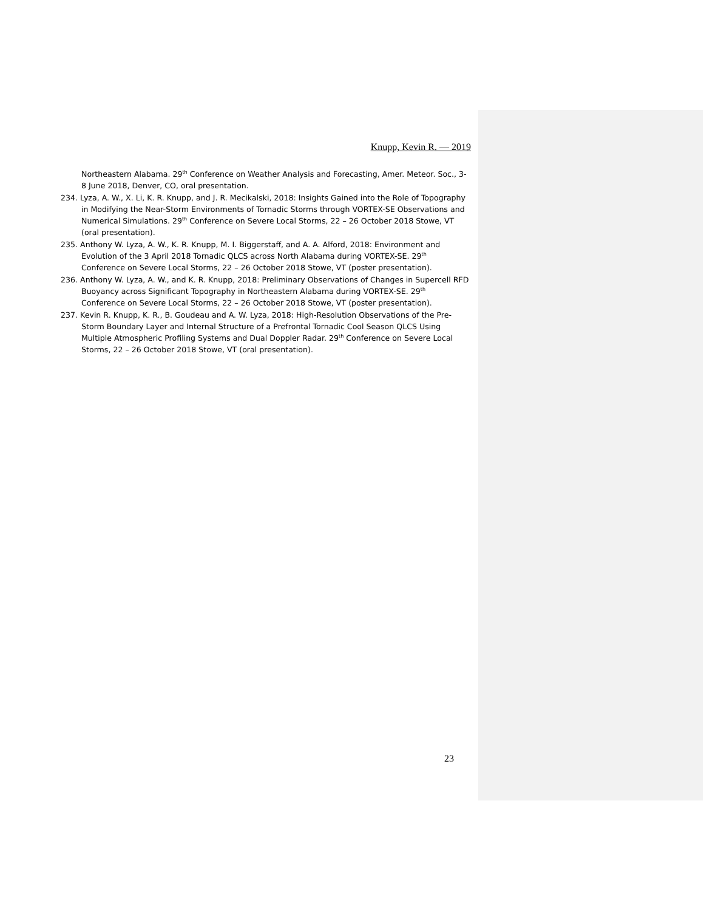Knupp, Kevin R. — 2019
Northeastern Alabama. 29<sup>th</sup> Conference on Weather Analysis and Forecasting, Amer. Meteor. Soc., 3-8 June 2018, Denver, CO, oral presentation.
234. Lyza, A. W., X. Li, K. R. Knupp, and J. R. Mecikalski, 2018: Insights Gained into the Role of Topography in Modifying the Near-Storm Environments of Tornadic Storms through VORTEX-SE Observations and Numerical Simulations. 29<sup>th</sup> Conference on Severe Local Storms, 22 – 26 October 2018 Stowe, VT (oral presentation).
235. Anthony W. Lyza, A. W., K. R. Knupp, M. I. Biggerstaff, and A. A. Alford, 2018: Environment and Evolution of the 3 April 2018 Tornadic QLCS across North Alabama during VORTEX-SE. 29<sup>th</sup> Conference on Severe Local Storms, 22 – 26 October 2018 Stowe, VT (poster presentation).
236. Anthony W. Lyza, A. W., and K. R. Knupp, 2018: Preliminary Observations of Changes in Supercell RFD Buoyancy across Significant Topography in Northeastern Alabama during VORTEX-SE. 29<sup>th</sup> Conference on Severe Local Storms, 22 – 26 October 2018 Stowe, VT (poster presentation).
237. Kevin R. Knupp, K. R., B. Goudeau and A. W. Lyza, 2018: High-Resolution Observations of the Pre-Storm Boundary Layer and Internal Structure of a Prefrontal Tornadic Cool Season QLCS Using Multiple Atmospheric Profiling Systems and Dual Doppler Radar. 29<sup>th</sup> Conference on Severe Local Storms, 22 – 26 October 2018 Stowe, VT (oral presentation).
23